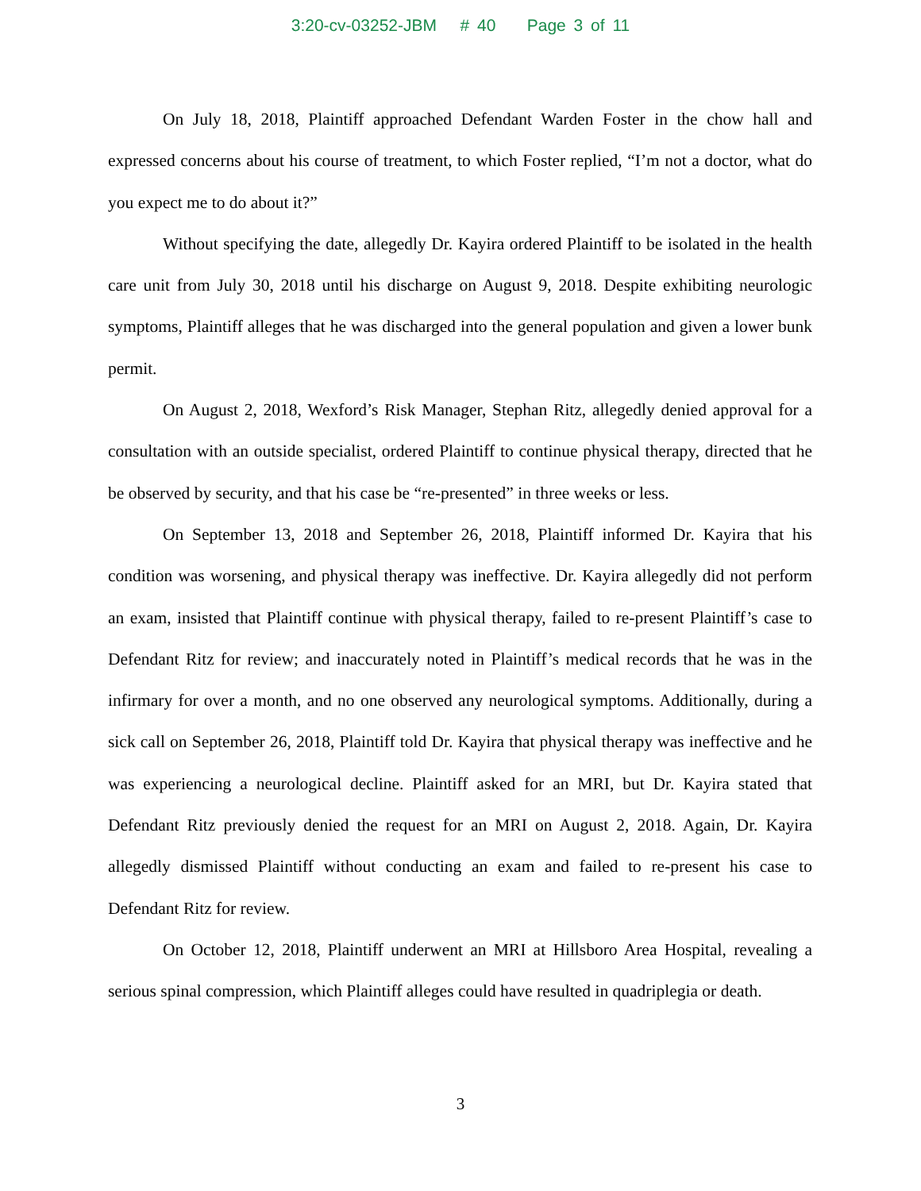3:20-cv-03252-JBM # 40 Page 3 of 11
On July 18, 2018, Plaintiff approached Defendant Warden Foster in the chow hall and expressed concerns about his course of treatment, to which Foster replied, “I’m not a doctor, what do you expect me to do about it?”
Without specifying the date, allegedly Dr. Kayira ordered Plaintiff to be isolated in the health care unit from July 30, 2018 until his discharge on August 9, 2018. Despite exhibiting neurologic symptoms, Plaintiff alleges that he was discharged into the general population and given a lower bunk permit.
On August 2, 2018, Wexford’s Risk Manager, Stephan Ritz, allegedly denied approval for a consultation with an outside specialist, ordered Plaintiff to continue physical therapy, directed that he be observed by security, and that his case be “re-presented” in three weeks or less.
On September 13, 2018 and September 26, 2018, Plaintiff informed Dr. Kayira that his condition was worsening, and physical therapy was ineffective. Dr. Kayira allegedly did not perform an exam, insisted that Plaintiff continue with physical therapy, failed to re-present Plaintiff’s case to Defendant Ritz for review; and inaccurately noted in Plaintiff’s medical records that he was in the infirmary for over a month, and no one observed any neurological symptoms. Additionally, during a sick call on September 26, 2018, Plaintiff told Dr. Kayira that physical therapy was ineffective and he was experiencing a neurological decline. Plaintiff asked for an MRI, but Dr. Kayira stated that Defendant Ritz previously denied the request for an MRI on August 2, 2018. Again, Dr. Kayira allegedly dismissed Plaintiff without conducting an exam and failed to re-present his case to Defendant Ritz for review.
On October 12, 2018, Plaintiff underwent an MRI at Hillsboro Area Hospital, revealing a serious spinal compression, which Plaintiff alleges could have resulted in quadriplegia or death.
3